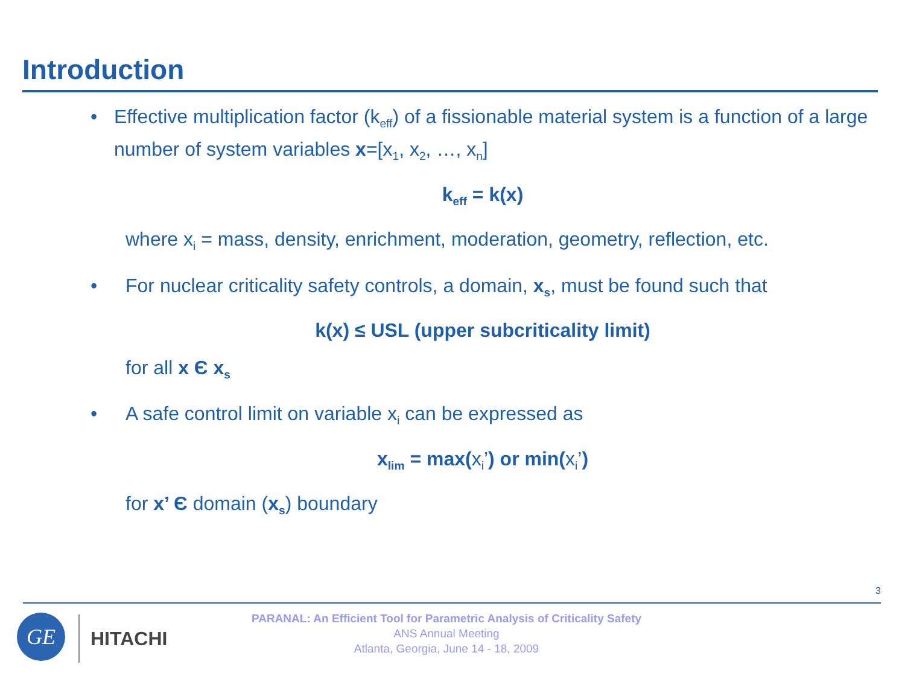Introduction
• Effective multiplication factor (k<sub>eff</sub>) of a fissionable material system is a function of a large number of system variables x=[x<sub>1</sub>, x<sub>2</sub>, …, x<sub>n</sub>]
k<sub>eff</sub> = k(x)
where x<sub>i</sub> = mass, density, enrichment, moderation, geometry, reflection, etc.
• For nuclear criticality safety controls, a domain, x<sub>s</sub>, must be found such that
k(x) ≤ USL (upper subcriticality limit)
for all x Є x<sub>s</sub>
• A safe control limit on variable x<sub>i</sub> can be expressed as
x<sub>lim</sub> = max(x<sub>i</sub>’) or min(x<sub>i</sub>’)
for x’ Є domain (x<sub>s</sub>) boundary
3
GE
HITACHI
PARANAL: An Efficient Tool for Parametric Analysis of Criticality Safety
ANS Annual Meeting
Atlanta, Georgia, June 14 - 18, 2009